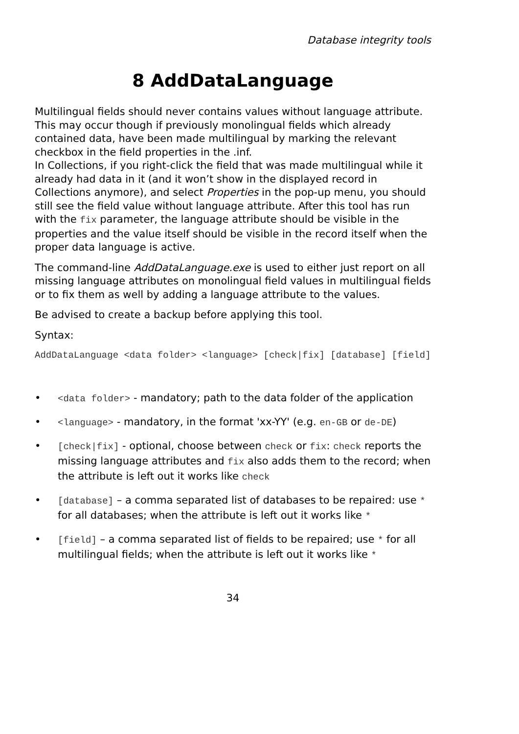Database integrity tools
8 AddDataLanguage
Multilingual fields should never contains values without language attribute. This may occur though if previously monolingual fields which already contained data, have been made multilingual by marking the relevant checkbox in the field properties in the .inf.
In Collections, if you right-click the field that was made multilingual while it already had data in it (and it won’t show in the displayed record in Collections anymore), and select Properties in the pop-up menu, you should still see the field value without language attribute. After this tool has run with the fix parameter, the language attribute should be visible in the properties and the value itself should be visible in the record itself when the proper data language is active.
The command-line AddDataLanguage.exe is used to either just report on all missing language attributes on monolingual field values in multilingual fields or to fix them as well by adding a language attribute to the values.
Be advised to create a backup before applying this tool.
Syntax:
AddDataLanguage <data folder> <language> [check|fix] [database] [field]
• <data folder> - mandatory; path to the data folder of the application
• <language> - mandatory, in the format 'xx-YY' (e.g. en-GB or de-DE)
• [check|fix] - optional, choose between check or fix: check reports the missing language attributes and fix also adds them to the record; when the attribute is left out it works like check
• [database] – a comma separated list of databases to be repaired: use * for all databases; when the attribute is left out it works like *
• [field] – a comma separated list of fields to be repaired; use * for all multilingual fields; when the attribute is left out it works like *
34